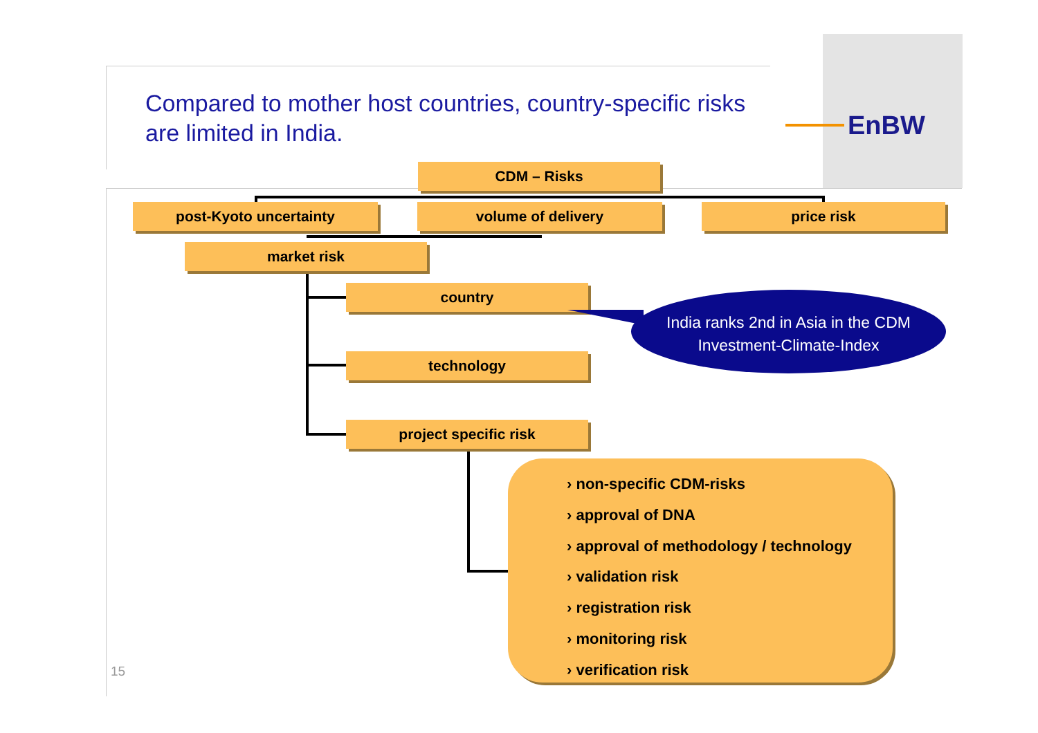Compared to mother host countries, country-specific risks are limited in India.
EnBW
CDM – Risks
post-Kyoto uncertainty volume of delivery price risk
market risk
country
technology
project specific risk
India ranks 2nd in Asia in the CDM Investment-Climate-Index
› non-specific CDM-risks
› approval of DNA
› approval of methodology / technology
› validation risk
› registration risk
› monitoring risk
› verification risk
15